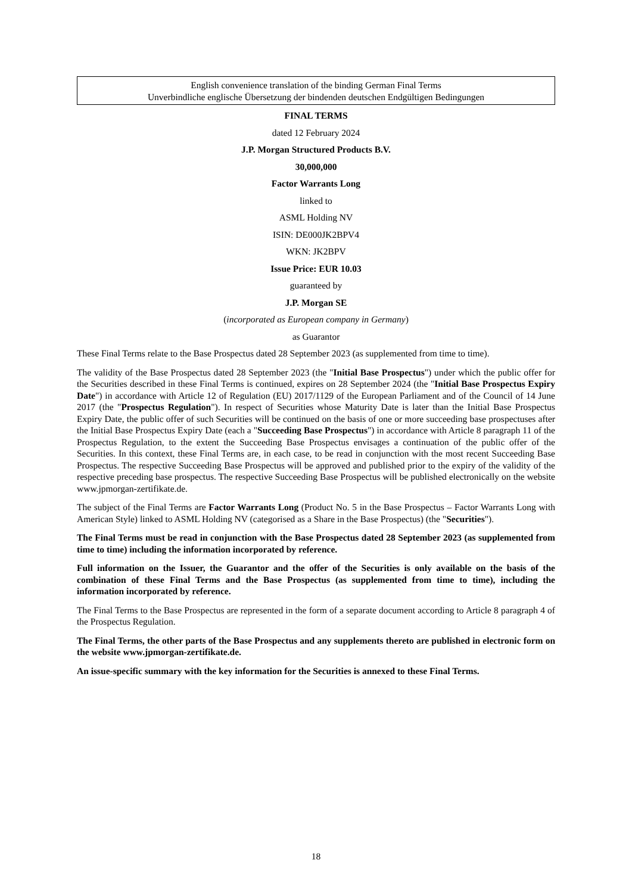English convenience translation of the binding German Final Terms
Unverbindliche englische Übersetzung der bindenden deutschen Endgültigen Bedingungen
FINAL TERMS
dated 12 February 2024
J.P. Morgan Structured Products B.V.
30,000,000
Factor Warrants Long
linked to
ASML Holding NV
ISIN: DE000JK2BPV4
WKN: JK2BPV
Issue Price: EUR 10.03
guaranteed by
J.P. Morgan SE
(incorporated as European company in Germany)
as Guarantor
These Final Terms relate to the Base Prospectus dated 28 September 2023 (as supplemented from time to time).
The validity of the Base Prospectus dated 28 September 2023 (the "Initial Base Prospectus") under which the public offer for the Securities described in these Final Terms is continued, expires on 28 September 2024 (the "Initial Base Prospectus Expiry Date") in accordance with Article 12 of Regulation (EU) 2017/1129 of the European Parliament and of the Council of 14 June 2017 (the "Prospectus Regulation"). In respect of Securities whose Maturity Date is later than the Initial Base Prospectus Expiry Date, the public offer of such Securities will be continued on the basis of one or more succeeding base prospectuses after the Initial Base Prospectus Expiry Date (each a "Succeeding Base Prospectus") in accordance with Article 8 paragraph 11 of the Prospectus Regulation, to the extent the Succeeding Base Prospectus envisages a continuation of the public offer of the Securities. In this context, these Final Terms are, in each case, to be read in conjunction with the most recent Succeeding Base Prospectus. The respective Succeeding Base Prospectus will be approved and published prior to the expiry of the validity of the respective preceding base prospectus. The respective Succeeding Base Prospectus will be published electronically on the website www.jpmorgan-zertifikate.de.
The subject of the Final Terms are Factor Warrants Long (Product No. 5 in the Base Prospectus – Factor Warrants Long with American Style) linked to ASML Holding NV (categorised as a Share in the Base Prospectus) (the "Securities").
The Final Terms must be read in conjunction with the Base Prospectus dated 28 September 2023 (as supplemented from time to time) including the information incorporated by reference.
Full information on the Issuer, the Guarantor and the offer of the Securities is only available on the basis of the combination of these Final Terms and the Base Prospectus (as supplemented from time to time), including the information incorporated by reference.
The Final Terms to the Base Prospectus are represented in the form of a separate document according to Article 8 paragraph 4 of the Prospectus Regulation.
The Final Terms, the other parts of the Base Prospectus and any supplements thereto are published in electronic form on the website www.jpmorgan-zertifikate.de.
An issue-specific summary with the key information for the Securities is annexed to these Final Terms.
18